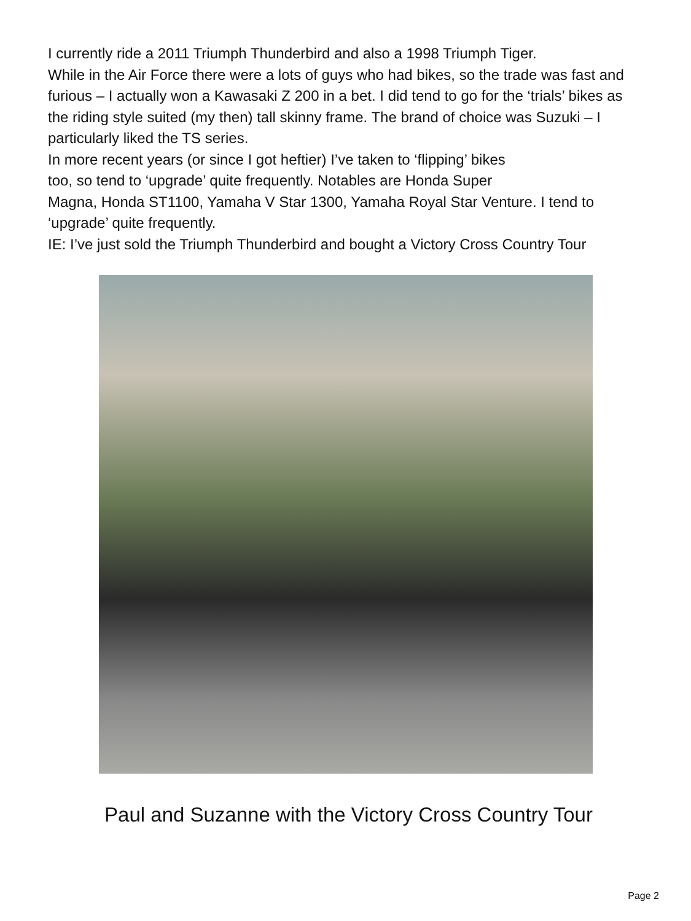I currently ride a 2011 Triumph Thunderbird and also a 1998 Triumph Tiger.
While in the Air Force there were a lots of guys who had bikes, so the trade was fast and furious – I actually won a Kawasaki Z 200 in a bet. I did tend to go for the ‘trials’ bikes as the riding style suited (my then) tall skinny frame. The brand of choice was Suzuki – I particularly liked the TS series.
In more recent years (or since I got heftier) I’ve taken to ‘flipping’ bikes
too, so tend to ‘upgrade’ quite frequently. Notables are Honda Super
Magna, Honda ST1100, Yamaha V Star 1300, Yamaha Royal Star Venture. I tend to ‘upgrade’ quite frequently.
IE: I’ve just sold the Triumph Thunderbird and bought a Victory Cross Country Tour
Paul and Suzanne with the Victory Cross Country Tour
Page 2